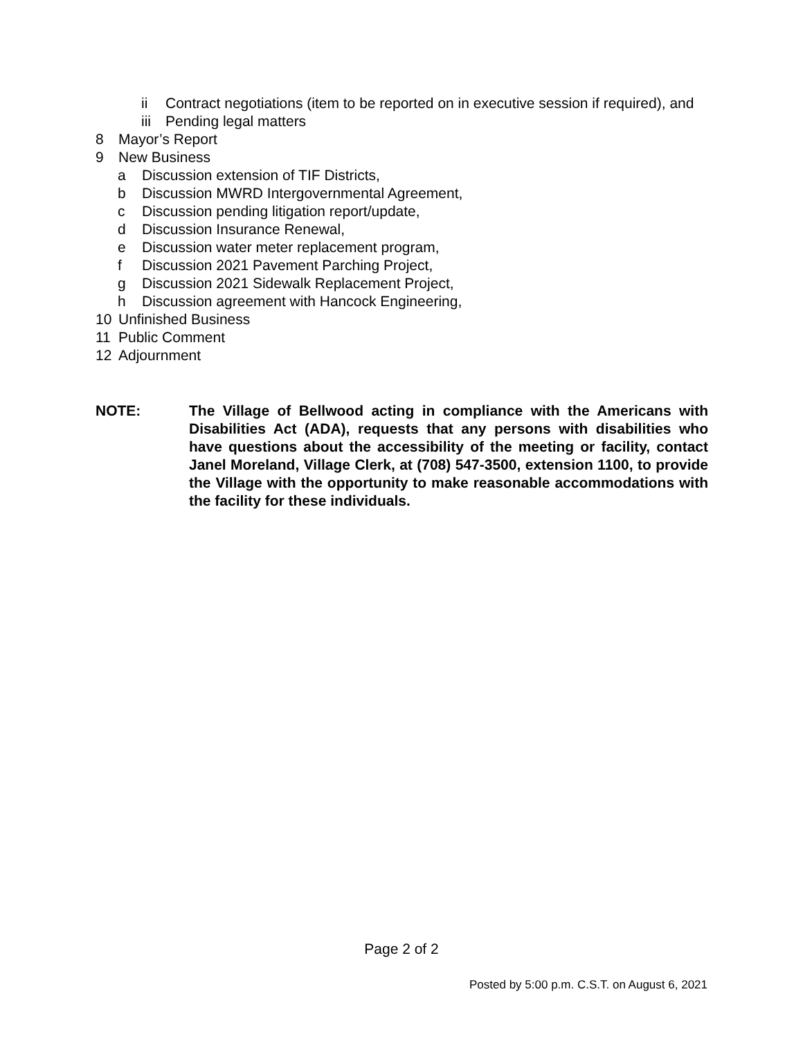ii Contract negotiations (item to be reported on in executive session if required), and
iii Pending legal matters
8 Mayor’s Report
9 New Business
a Discussion extension of TIF Districts,
b Discussion MWRD Intergovernmental Agreement,
c Discussion pending litigation report/update,
d Discussion Insurance Renewal,
e Discussion water meter replacement program,
f Discussion 2021 Pavement Parching Project,
g Discussion 2021 Sidewalk Replacement Project,
h Discussion agreement with Hancock Engineering,
10 Unfinished Business
11 Public Comment
12 Adjournment
NOTE: The Village of Bellwood acting in compliance with the Americans with Disabilities Act (ADA), requests that any persons with disabilities who have questions about the accessibility of the meeting or facility, contact Janel Moreland, Village Clerk, at (708) 547-3500, extension 1100, to provide the Village with the opportunity to make reasonable accommodations with the facility for these individuals.
Page 2 of 2
Posted by 5:00 p.m. C.S.T. on August 6, 2021